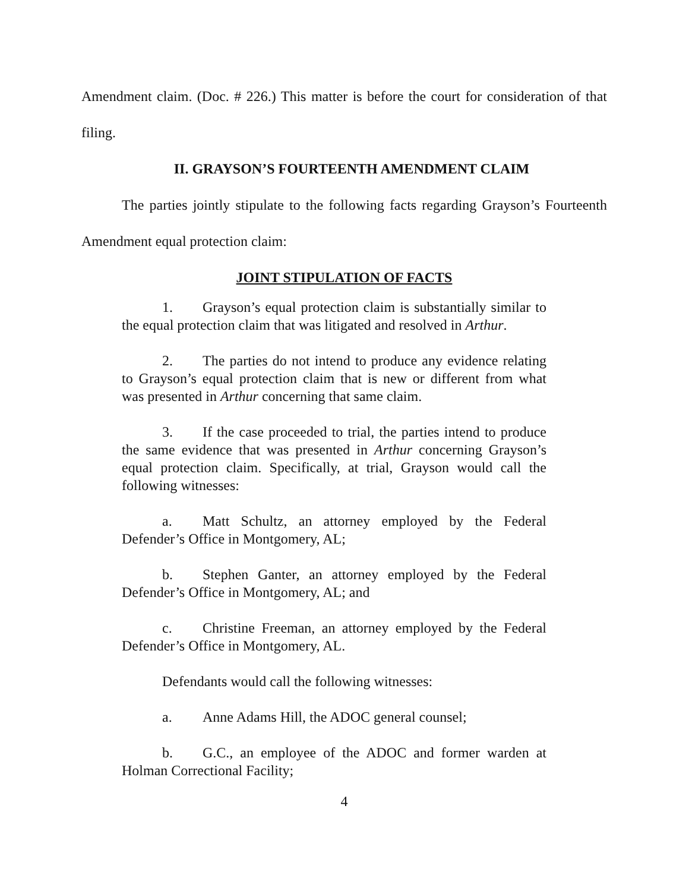Amendment claim. (Doc. # 226.) This matter is before the court for consideration of that filing.
II. GRAYSON’S FOURTEENTH AMENDMENT CLAIM
The parties jointly stipulate to the following facts regarding Grayson’s Fourteenth Amendment equal protection claim:
JOINT STIPULATION OF FACTS
1. Grayson’s equal protection claim is substantially similar to the equal protection claim that was litigated and resolved in Arthur.
2. The parties do not intend to produce any evidence relating to Grayson’s equal protection claim that is new or different from what was presented in Arthur concerning that same claim.
3. If the case proceeded to trial, the parties intend to produce the same evidence that was presented in Arthur concerning Grayson’s equal protection claim. Specifically, at trial, Grayson would call the following witnesses:
a. Matt Schultz, an attorney employed by the Federal Defender’s Office in Montgomery, AL;
b. Stephen Ganter, an attorney employed by the Federal Defender’s Office in Montgomery, AL; and
c. Christine Freeman, an attorney employed by the Federal Defender’s Office in Montgomery, AL.
Defendants would call the following witnesses:
a. Anne Adams Hill, the ADOC general counsel;
b. G.C., an employee of the ADOC and former warden at Holman Correctional Facility;
4